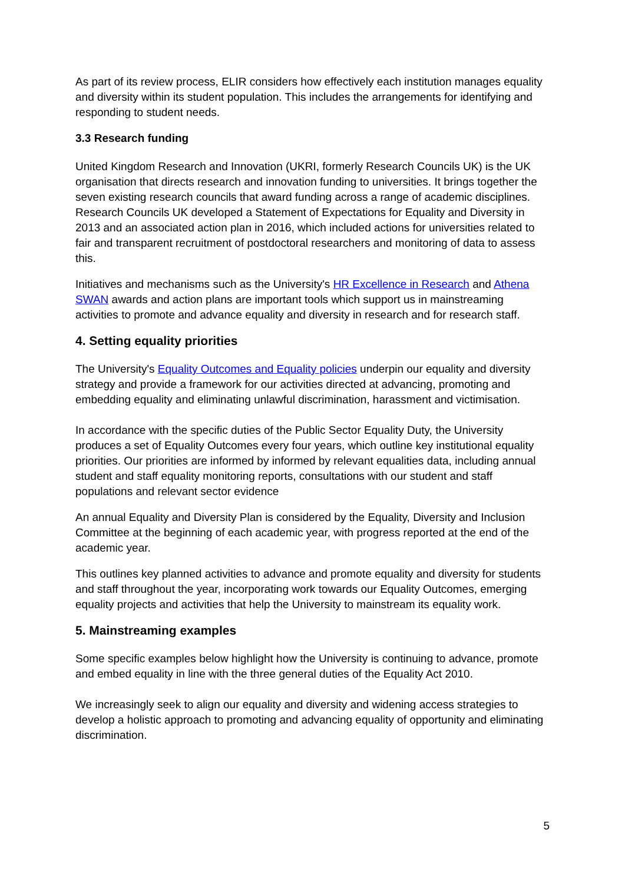As part of its review process, ELIR considers how effectively each institution manages equality and diversity within its student population. This includes the arrangements for identifying and responding to student needs.
3.3 Research funding
United Kingdom Research and Innovation (UKRI, formerly Research Councils UK) is the UK organisation that directs research and innovation funding to universities. It brings together the seven existing research councils that award funding across a range of academic disciplines. Research Councils UK developed a Statement of Expectations for Equality and Diversity in 2013 and an associated action plan in 2016, which included actions for universities related to fair and transparent recruitment of postdoctoral researchers and monitoring of data to assess this.
Initiatives and mechanisms such as the University's HR Excellence in Research and Athena SWAN awards and action plans are important tools which support us in mainstreaming activities to promote and advance equality and diversity in research and for research staff.
4. Setting equality priorities
The University's Equality Outcomes and Equality policies underpin our equality and diversity strategy and provide a framework for our activities directed at advancing, promoting and embedding equality and eliminating unlawful discrimination, harassment and victimisation.
In accordance with the specific duties of the Public Sector Equality Duty, the University produces a set of Equality Outcomes every four years, which outline key institutional equality priorities. Our priorities are informed by informed by relevant equalities data, including annual student and staff equality monitoring reports, consultations with our student and staff populations and relevant sector evidence
An annual Equality and Diversity Plan is considered by the Equality, Diversity and Inclusion Committee at the beginning of each academic year, with progress reported at the end of the academic year.
This outlines key planned activities to advance and promote equality and diversity for students and staff throughout the year, incorporating work towards our Equality Outcomes, emerging equality projects and activities that help the University to mainstream its equality work.
5. Mainstreaming examples
Some specific examples below highlight how the University is continuing to advance, promote and embed equality in line with the three general duties of the Equality Act 2010.
We increasingly seek to align our equality and diversity and widening access strategies to develop a holistic approach to promoting and advancing equality of opportunity and eliminating discrimination.
5